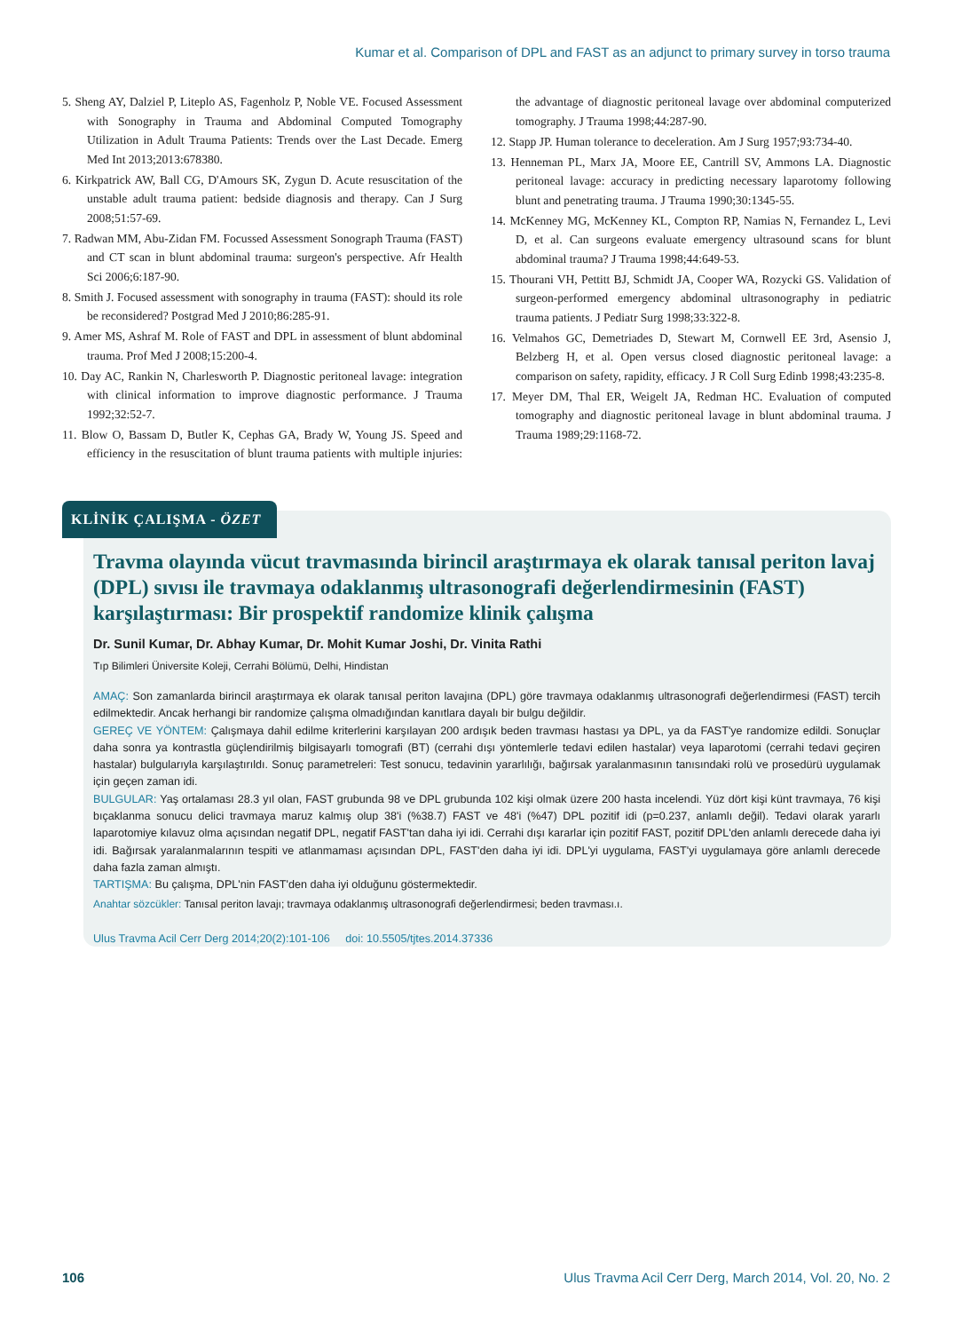Kumar et al. Comparison of DPL and FAST as an adjunct to primary survey in torso trauma
5. Sheng AY, Dalziel P, Liteplo AS, Fagenholz P, Noble VE. Focused Assessment with Sonography in Trauma and Abdominal Computed Tomography Utilization in Adult Trauma Patients: Trends over the Last Decade. Emerg Med Int 2013;2013:678380.
6. Kirkpatrick AW, Ball CG, D'Amours SK, Zygun D. Acute resuscitation of the unstable adult trauma patient: bedside diagnosis and therapy. Can J Surg 2008;51:57-69.
7. Radwan MM, Abu-Zidan FM. Focussed Assessment Sonograph Trauma (FAST) and CT scan in blunt abdominal trauma: surgeon's perspective. Afr Health Sci 2006;6:187-90.
8. Smith J. Focused assessment with sonography in trauma (FAST): should its role be reconsidered? Postgrad Med J 2010;86:285-91.
9. Amer MS, Ashraf M. Role of FAST and DPL in assessment of blunt abdominal trauma. Prof Med J 2008;15:200-4.
10. Day AC, Rankin N, Charlesworth P. Diagnostic peritoneal lavage: integration with clinical information to improve diagnostic performance. J Trauma 1992;32:52-7.
11. Blow O, Bassam D, Butler K, Cephas GA, Brady W, Young JS. Speed and efficiency in the resuscitation of blunt trauma patients with multiple injuries: the advantage of diagnostic peritoneal lavage over abdominal computerized tomography. J Trauma 1998;44:287-90.
12. Stapp JP. Human tolerance to deceleration. Am J Surg 1957;93:734-40.
13. Henneman PL, Marx JA, Moore EE, Cantrill SV, Ammons LA. Diagnostic peritoneal lavage: accuracy in predicting necessary laparotomy following blunt and penetrating trauma. J Trauma 1990;30:1345-55.
14. McKenney MG, McKenney KL, Compton RP, Namias N, Fernandez L, Levi D, et al. Can surgeons evaluate emergency ultrasound scans for blunt abdominal trauma? J Trauma 1998;44:649-53.
15. Thourani VH, Pettitt BJ, Schmidt JA, Cooper WA, Rozycki GS. Validation of surgeon-performed emergency abdominal ultrasonography in pediatric trauma patients. J Pediatr Surg 1998;33:322-8.
16. Velmahos GC, Demetriades D, Stewart M, Cornwell EE 3rd, Asensio J, Belzberg H, et al. Open versus closed diagnostic peritoneal lavage: a comparison on safety, rapidity, efficacy. J R Coll Surg Edinb 1998;43:235-8.
17. Meyer DM, Thal ER, Weigelt JA, Redman HC. Evaluation of computed tomography and diagnostic peritoneal lavage in blunt abdominal trauma. J Trauma 1989;29:1168-72.
KLİNİK ÇALIŞMA - ÖZET
Travma olayında vücut travmasında birincil araştırmaya ek olarak tanısal periton lavaj (DPL) sıvısı ile travmaya odaklanmış ultrasonografi değerlendirmesinin (FAST) karşılaştırması: Bir prospektif randomize klinik çalışma
Dr. Sunil Kumar, Dr. Abhay Kumar, Dr. Mohit Kumar Joshi, Dr. Vinita Rathi
Tıp Bilimleri Üniversite Koleji, Cerrahi Bölümü, Delhi, Hindistan
AMAÇ: Son zamanlarda birincil araştırmaya ek olarak tanısal periton lavajına (DPL) göre travmaya odaklanmış ultrasonografi değerlendirmesi (FAST) tercih edilmektedir. Ancak herhangi bir randomize çalışma olmadığından kanıtlara dayalı bir bulgu değildir.
GEREÇ VE YÖNTEM: Çalışmaya dahil edilme kriterlerini karşılayan 200 ardışık beden travması hastası ya DPL, ya da FAST'ye randomize edildi. Sonuçlar daha sonra ya kontrastla güçlendirilmiş bilgisayarlı tomografi (BT) (cerrahi dışı yöntemlerle tedavi edilen hastalar) veya laparotomi (cerrahi tedavi geçiren hastalar) bulgularıyla karşılaştırıldı. Sonuç parametreleri: Test sonucu, tedavinin yararlılığı, bağırsak yaralanmasının tanısındaki rolü ve prosedürü uygulamak için geçen zaman idi.
BULGULAR: Yaş ortalaması 28.3 yıl olan, FAST grubunda 98 ve DPL grubunda 102 kişi olmak üzere 200 hasta incelendi. Yüz dört kişi künt travmaya, 76 kişi bıçaklanma sonucu delici travmaya maruz kalmış olup 38'i (%38.7) FAST ve 48'i (%47) DPL pozitif idi (p=0.237, anlamlı değil). Tedavi olarak yararlı laparotomiye kılavuz olma açısından negatif DPL, negatif FAST'tan daha iyi idi. Cerrahi dışı kararlar için pozitif FAST, pozitif DPL'den anlamlı derecede daha iyi idi. Bağırsak yaralanmalarının tespiti ve atlanmaması açısından DPL, FAST'den daha iyi idi. DPL'yi uygulama, FAST'yi uygulamaya göre anlamlı derecede daha fazla zaman almıştı.
TARTIŞMA: Bu çalışma, DPL'nin FAST'den daha iyi olduğunu göstermektedir.
Anahtar sözcükler: Tanısal periton lavajı; travmaya odaklanmış ultrasonografi değerlendirmesi; beden travması.ı.
Ulus Travma Acil Cerr Derg 2014;20(2):101-106 doi: 10.5505/tjtes.2014.37336
106 Ulus Travma Acil Cerr Derg, March 2014, Vol. 20, No. 2